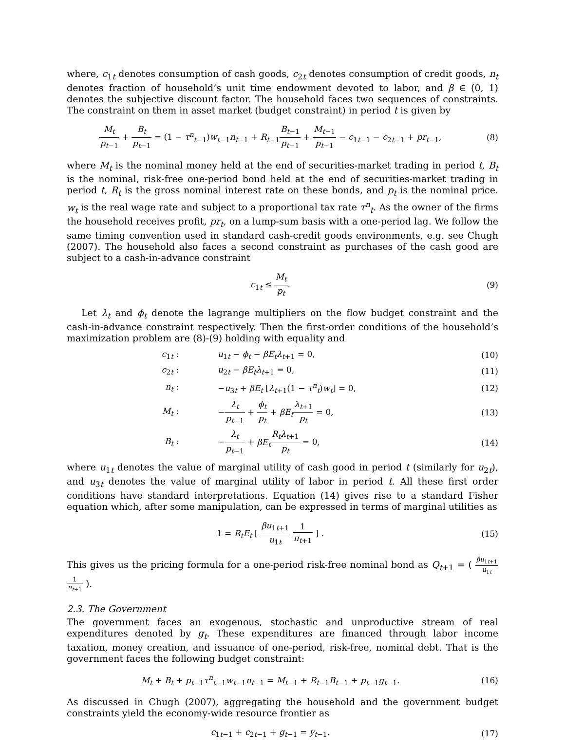where, c<sub>1t</sub> denotes consumption of cash goods, c<sub>2t</sub> denotes consumption of credit goods, n<sub>t</sub> denotes fraction of household’s unit time endowment devoted to labor, and β ∈ (0, 1) denotes the subjective discount factor. The household faces two sequences of constraints. The constraint on them in asset market (budget constraint) in period t is given by
M<sub>t</sub> p<sub>t−1</sub> + B<sub>t</sub> p<sub>t−1</sub> = (1 − τ<sup>n</sup><sub>t−1</sub>)w<sub>t−1</sub>n<sub>t−1</sub> + R<sub>t−1</sub>B<sub>t−1</sub> p<sub>t−1</sub> + M<sub>t−1</sub> p<sub>t−1</sub> − c<sub>1t−1</sub> − c<sub>2t−1</sub> + pr<sub>t−1</sub>,
(8)
where M<sub>t</sub> is the nominal money held at the end of securities-market trading in period t, B<sub>t</sub> is the nominal, risk-free one-period bond held at the end of securities-market trading in period t, R<sub>t</sub> is the gross nominal interest rate on these bonds, and p<sub>t</sub> is the nominal price. w<sub>t</sub> is the real wage rate and subject to a proportional tax rate τ<sup>n</sup><sub>t</sub>. As the owner of the firms the household receives profit, pr<sub>t</sub>, on a lump-sum basis with a one-period lag. We follow the same timing convention used in standard cash-credit goods environments, e.g. see Chugh (2007). The household also faces a second constraint as purchases of the cash good are subject to a cash-in-advance constraint
c<sub>1t</sub> ≤ M<sub>t</sub> p<sub>t</sub>. (9)
Let λ<sub>t</sub> and ϕ<sub>t</sub> denote the lagrange multipliers on the flow budget constraint and the cash-in-advance constraint respectively. Then the first-order conditions of the household’s maximization problem are (8)-(9) holding with equality and
c<sub>1t</sub> : u<sub>1t</sub> − ϕ<sub>t</sub> − βE<sub>t</sub>λ<sub>t+1</sub> = 0, (10)
c<sub>2t</sub> : u<sub>2t</sub> − βE<sub>t</sub>λ<sub>t+1</sub> = 0, (11)
n<sub>t</sub> :
−u<sub>3t</sub> + βE<sub>t</sub> [λ<sub>t+1</sub>(1 − τ<sup>n</sup><sub>t</sub>)w<sub>t</sub>] = 0,
(12)
M<sub>t</sub> :
−λ<sub>t</sub> p<sub>t−1</sub> + ϕ<sub>t</sub> p<sub>t</sub> + βE<sub>t</sub> λ<sub>t+1</sub> p<sub>t</sub> = 0,
(13)
B<sub>t</sub> : −λ<sub>t</sub> p<sub>t−1</sub> + βE<sub>t</sub> R<sub>t</sub>λ<sub>t+1</sub> p<sub>t</sub> = 0, (14)
where u<sub>1t</sub> denotes the value of marginal utility of cash good in period t (similarly for u<sub>2t</sub>), and u<sub>3t</sub> denotes the value of marginal utility of labor in period t. All these first order conditions have standard interpretations. Equation (14) gives rise to a standard Fisher equation which, after some manipulation, can be expressed in terms of marginal utilities as
1 = R<sub>t</sub>E<sub>t</sub> [ βu<sub>1t+1</sub> u<sub>1t</sub> 1 π<sub>t+1</sub> ] .
(15)
This gives us the pricing formula for a one-period risk-free nominal bond as Q<sub>t+1</sub> = ( βu<sub>1t+1</sub> u<sub>1t</sub> 1 π<sub>t+1</sub> ).
2.3. The Government
The government faces an exogenous, stochastic and unproductive stream of real expenditures denoted by g<sub>t</sub>. These expenditures are financed through labor income taxation, money creation, and issuance of one-period, risk-free, nominal debt. That is the government faces the following budget constraint:
M<sub>t</sub> + B<sub>t</sub> + p<sub>t−1</sub>τ<sup>n</sup><sub>t−1</sub>w<sub>t−1</sub>n<sub>t−1</sub> = M<sub>t−1</sub> + R<sub>t−1</sub>B<sub>t−1</sub> + p<sub>t−1</sub>g<sub>t−1</sub>.
(16)
As discussed in Chugh (2007), aggregating the household and the government budget constraints yield the economy-wide resource frontier as
c<sub>1t−1</sub> + c<sub>2t−1</sub> + g<sub>t−1</sub> = y<sub>t−1</sub>. (17)